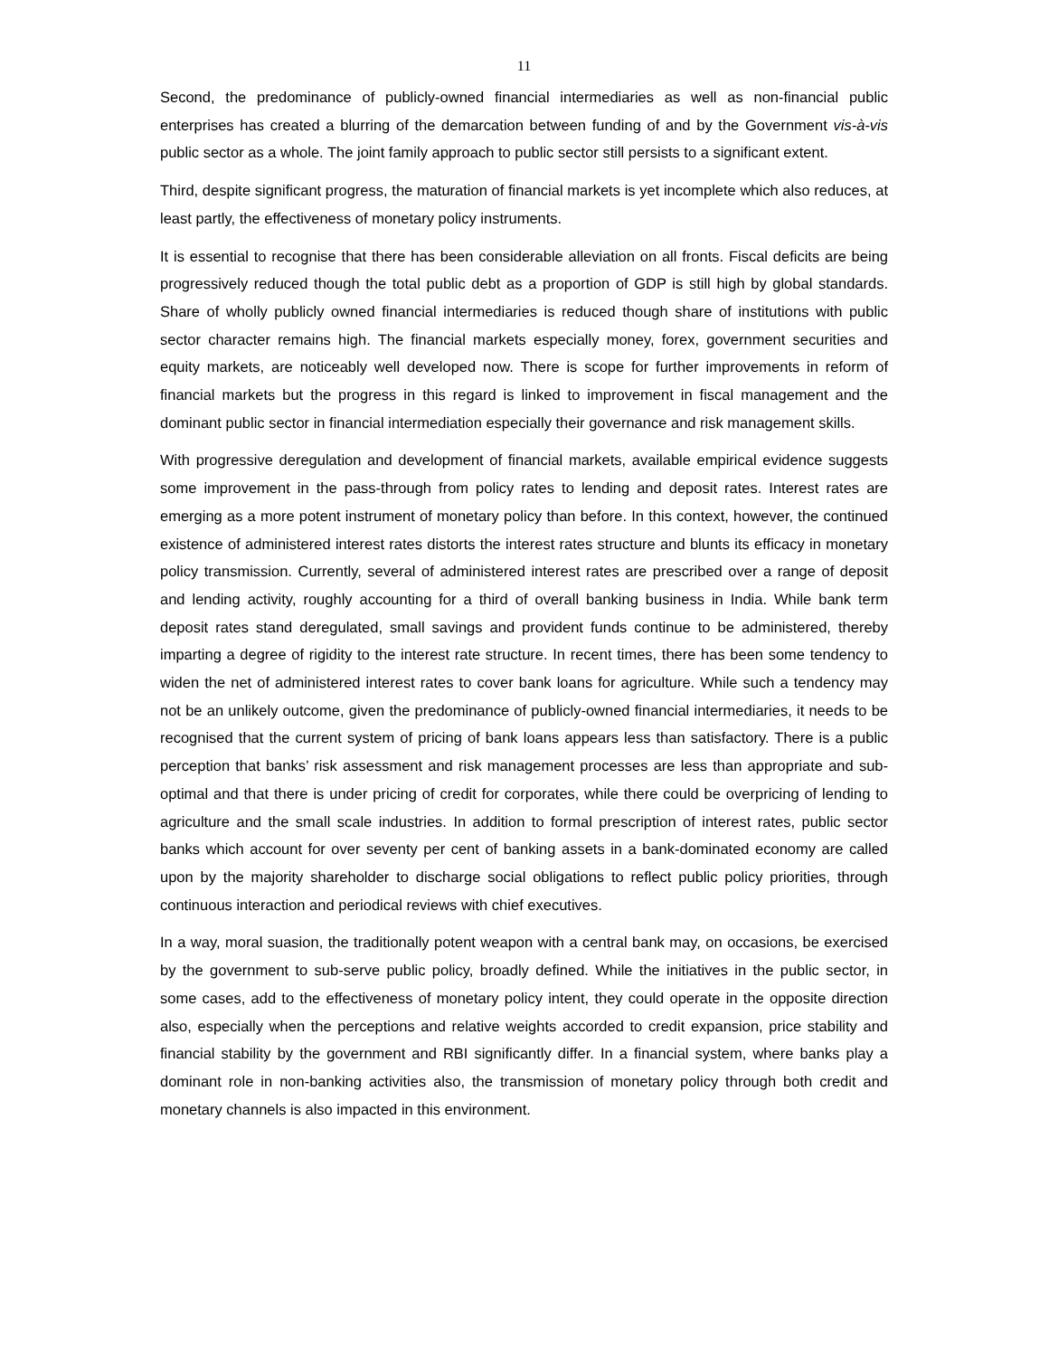11
Second, the predominance of publicly-owned financial intermediaries as well as non-financial public enterprises has created a blurring of the demarcation between funding of and by the Government vis-à-vis public sector as a whole. The joint family approach to public sector still persists to a significant extent.
Third, despite significant progress, the maturation of financial markets is yet incomplete which also reduces, at least partly, the effectiveness of monetary policy instruments.
It is essential to recognise that there has been considerable alleviation on all fronts. Fiscal deficits are being progressively reduced though the total public debt as a proportion of GDP is still high by global standards. Share of wholly publicly owned financial intermediaries is reduced though share of institutions with public sector character remains high. The financial markets especially money, forex, government securities and equity markets, are noticeably well developed now. There is scope for further improvements in reform of financial markets but the progress in this regard is linked to improvement in fiscal management and the dominant public sector in financial intermediation especially their governance and risk management skills.
With progressive deregulation and development of financial markets, available empirical evidence suggests some improvement in the pass-through from policy rates to lending and deposit rates. Interest rates are emerging as a more potent instrument of monetary policy than before. In this context, however, the continued existence of administered interest rates distorts the interest rates structure and blunts its efficacy in monetary policy transmission. Currently, several of administered interest rates are prescribed over a range of deposit and lending activity, roughly accounting for a third of overall banking business in India. While bank term deposit rates stand deregulated, small savings and provident funds continue to be administered, thereby imparting a degree of rigidity to the interest rate structure. In recent times, there has been some tendency to widen the net of administered interest rates to cover bank loans for agriculture. While such a tendency may not be an unlikely outcome, given the predominance of publicly-owned financial intermediaries, it needs to be recognised that the current system of pricing of bank loans appears less than satisfactory. There is a public perception that banks’ risk assessment and risk management processes are less than appropriate and sub-optimal and that there is under pricing of credit for corporates, while there could be overpricing of lending to agriculture and the small scale industries. In addition to formal prescription of interest rates, public sector banks which account for over seventy per cent of banking assets in a bank-dominated economy are called upon by the majority shareholder to discharge social obligations to reflect public policy priorities, through continuous interaction and periodical reviews with chief executives.
In a way, moral suasion, the traditionally potent weapon with a central bank may, on occasions, be exercised by the government to sub-serve public policy, broadly defined. While the initiatives in the public sector, in some cases, add to the effectiveness of monetary policy intent, they could operate in the opposite direction also, especially when the perceptions and relative weights accorded to credit expansion, price stability and financial stability by the government and RBI significantly differ. In a financial system, where banks play a dominant role in non-banking activities also, the transmission of monetary policy through both credit and monetary channels is also impacted in this environment.